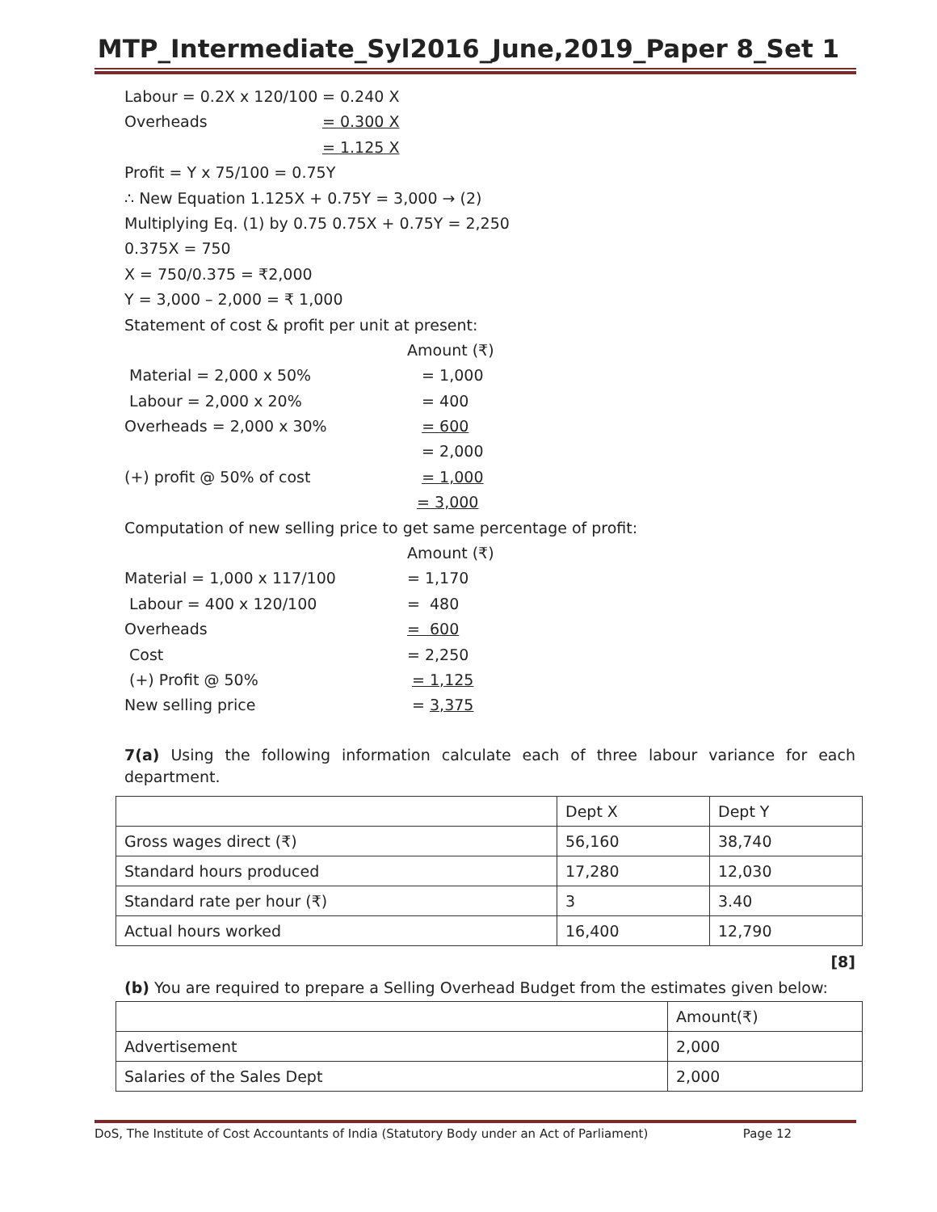MTP_Intermediate_Syl2016_June,2019_Paper 8_Set 1
Labour = 0.2X x 120/100 = 0.240 X
Overheads = 0.300 X
= 1.125 X
Profit = Y x 75/100 = 0.75Y
∴ New Equation 1.125X + 0.75Y = 3,000 → (2)
Multiplying Eq. (1) by 0.75 0.75X + 0.75Y = 2,250
0.375X = 750
X = 750/0.375 = ₹2,000
Y = 3,000 – 2,000 = ₹ 1,000
Statement of cost & profit per unit at present:
Amount (₹)
Material = 2,000 x 50% = 1,000
Labour = 2,000 x 20% = 400
Overheads = 2,000 x 30% = 600
= 2,000
(+) profit @ 50% of cost = 1,000
= 3,000
Computation of new selling price to get same percentage of profit:
Amount (₹)
Material = 1,000 x 117/100 = 1,170
Labour = 400 x 120/100 = 480
Overheads = 600
Cost = 2,250
(+) Profit @ 50% = 1,125
New selling price = 3,375
7(a) Using the following information calculate each of three labour variance for each department.
| | Dept X | Dept Y |
| Gross wages direct (₹) | 56,160 | 38,740 |
| Standard hours produced | 17,280 | 12,030 |
| Standard rate per hour (₹) | 3 | 3.40 |
| Actual hours worked | 16,400 | 12,790 |
[8]
(b) You are required to prepare a Selling Overhead Budget from the estimates given below:
| | Amount(₹) |
| Advertisement | 2,000 |
| Salaries of the Sales Dept | 2,000 |
DoS, The Institute of Cost Accountants of India (Statutory Body under an Act of Parliament) Page 12